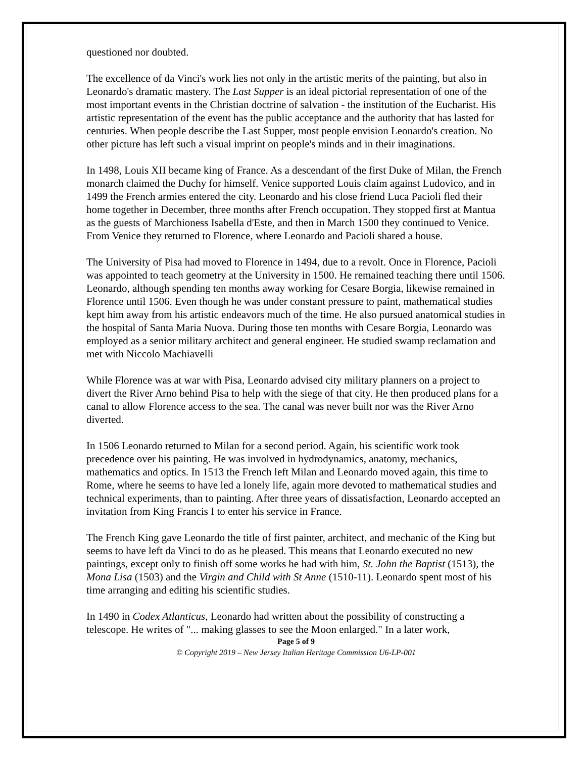questioned nor doubted.
The excellence of da Vinci's work lies not only in the artistic merits of the painting, but also in Leonardo's dramatic mastery. The Last Supper is an ideal pictorial representation of one of the most important events in the Christian doctrine of salvation - the institution of the Eucharist. His artistic representation of the event has the public acceptance and the authority that has lasted for centuries. When people describe the Last Supper, most people envision Leonardo's creation. No other picture has left such a visual imprint on people's minds and in their imaginations.
In 1498, Louis XII became king of France. As a descendant of the first Duke of Milan, the French monarch claimed the Duchy for himself. Venice supported Louis claim against Ludovico, and in 1499 the French armies entered the city. Leonardo and his close friend Luca Pacioli fled their home together in December, three months after French occupation. They stopped first at Mantua as the guests of Marchioness Isabella d'Este, and then in March 1500 they continued to Venice. From Venice they returned to Florence, where Leonardo and Pacioli shared a house.
The University of Pisa had moved to Florence in 1494, due to a revolt. Once in Florence, Pacioli was appointed to teach geometry at the University in 1500. He remained teaching there until 1506. Leonardo, although spending ten months away working for Cesare Borgia, likewise remained in Florence until 1506. Even though he was under constant pressure to paint, mathematical studies kept him away from his artistic endeavors much of the time. He also pursued anatomical studies in the hospital of Santa Maria Nuova. During those ten months with Cesare Borgia, Leonardo was employed as a senior military architect and general engineer. He studied swamp reclamation and met with Niccolo Machiavelli
While Florence was at war with Pisa, Leonardo advised city military planners on a project to divert the River Arno behind Pisa to help with the siege of that city. He then produced plans for a canal to allow Florence access to the sea. The canal was never built nor was the River Arno diverted.
In 1506 Leonardo returned to Milan for a second period. Again, his scientific work took precedence over his painting. He was involved in hydrodynamics, anatomy, mechanics, mathematics and optics. In 1513 the French left Milan and Leonardo moved again, this time to Rome, where he seems to have led a lonely life, again more devoted to mathematical studies and technical experiments, than to painting. After three years of dissatisfaction, Leonardo accepted an invitation from King Francis I to enter his service in France.
The French King gave Leonardo the title of first painter, architect, and mechanic of the King but seems to have left da Vinci to do as he pleased. This means that Leonardo executed no new paintings, except only to finish off some works he had with him, St. John the Baptist (1513), the Mona Lisa (1503) and the Virgin and Child with St Anne (1510-11). Leonardo spent most of his time arranging and editing his scientific studies.
In 1490 in Codex Atlanticus, Leonardo had written about the possibility of constructing a telescope. He writes of "... making glasses to see the Moon enlarged." In a later work,
Page 5 of 9
© Copyright 2019 – New Jersey Italian Heritage Commission U6-LP-001